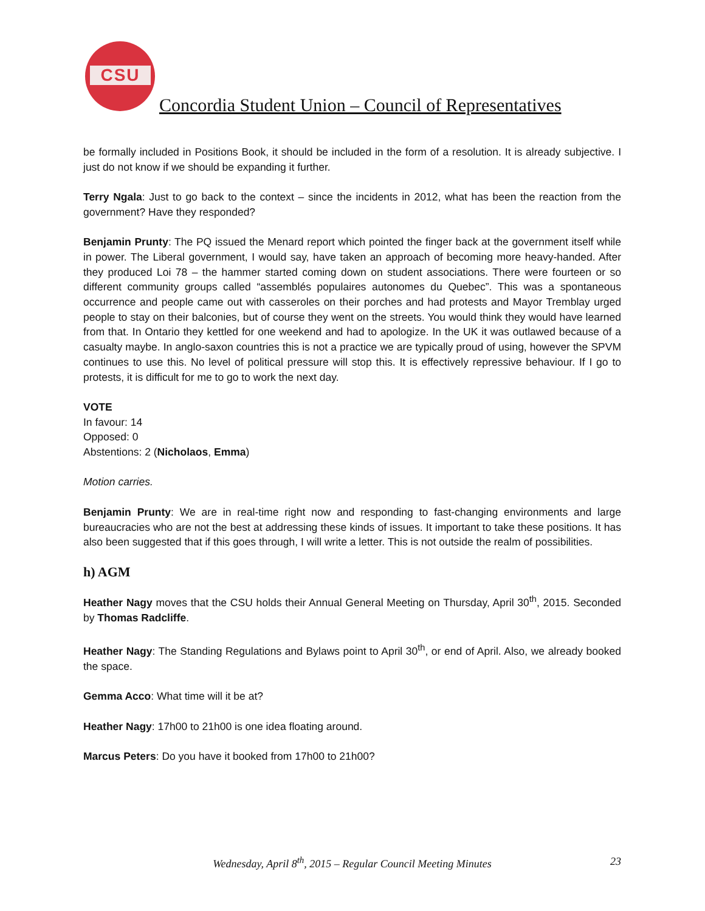CSU
Concordia Student Union – Council of Representatives
be formally included in Positions Book, it should be included in the form of a resolution. It is already subjective. I just do not know if we should be expanding it further.
Terry Ngala: Just to go back to the context – since the incidents in 2012, what has been the reaction from the government? Have they responded?
Benjamin Prunty: The PQ issued the Menard report which pointed the finger back at the government itself while in power. The Liberal government, I would say, have taken an approach of becoming more heavy-handed. After they produced Loi 78 – the hammer started coming down on student associations. There were fourteen or so different community groups called “assemblés populaires autonomes du Quebec”. This was a spontaneous occurrence and people came out with casseroles on their porches and had protests and Mayor Tremblay urged people to stay on their balconies, but of course they went on the streets. You would think they would have learned from that. In Ontario they kettled for one weekend and had to apologize. In the UK it was outlawed because of a casualty maybe. In anglo-saxon countries this is not a practice we are typically proud of using, however the SPVM continues to use this. No level of political pressure will stop this. It is effectively repressive behaviour. If I go to protests, it is difficult for me to go to work the next day.
VOTE
In favour: 14
Opposed: 0
Abstentions: 2 (Nicholaos, Emma)
Motion carries.
Benjamin Prunty: We are in real-time right now and responding to fast-changing environments and large bureaucracies who are not the best at addressing these kinds of issues. It important to take these positions. It has also been suggested that if this goes through, I will write a letter. This is not outside the realm of possibilities.
h) AGM
Heather Nagy moves that the CSU holds their Annual General Meeting on Thursday, April 30<sup>th</sup>, 2015. Seconded by Thomas Radcliffe.
Heather Nagy: The Standing Regulations and Bylaws point to April 30<sup>th</sup>, or end of April. Also, we already booked the space.
Gemma Acco: What time will it be at?
Heather Nagy: 17h00 to 21h00 is one idea floating around.
Marcus Peters: Do you have it booked from 17h00 to 21h00?
Wednesday, April 8<sup>th</sup>, 2015 – Regular Council Meeting Minutes 23